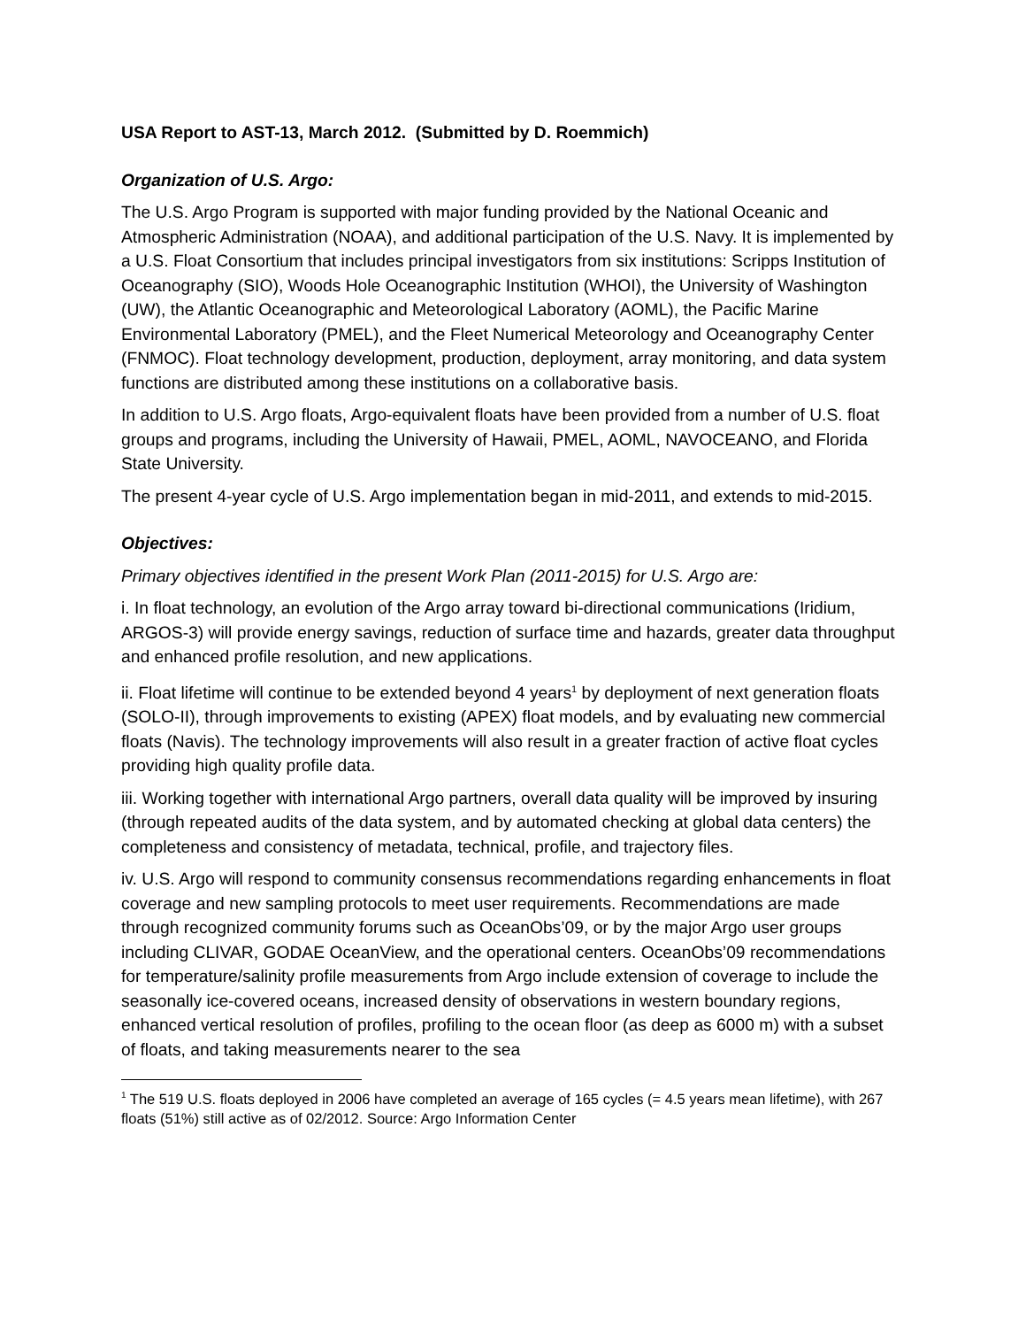USA Report to AST-13, March 2012. (Submitted by D. Roemmich)
Organization of U.S. Argo:
The U.S. Argo Program is supported with major funding provided by the National Oceanic and Atmospheric Administration (NOAA), and additional participation of the U.S. Navy. It is implemented by a U.S. Float Consortium that includes principal investigators from six institutions: Scripps Institution of Oceanography (SIO), Woods Hole Oceanographic Institution (WHOI), the University of Washington (UW), the Atlantic Oceanographic and Meteorological Laboratory (AOML), the Pacific Marine Environmental Laboratory (PMEL), and the Fleet Numerical Meteorology and Oceanography Center (FNMOC). Float technology development, production, deployment, array monitoring, and data system functions are distributed among these institutions on a collaborative basis.
In addition to U.S. Argo floats, Argo-equivalent floats have been provided from a number of U.S. float groups and programs, including the University of Hawaii, PMEL, AOML, NAVOCEANO, and Florida State University.
The present 4-year cycle of U.S. Argo implementation began in mid-2011, and extends to mid-2015.
Objectives:
Primary objectives identified in the present Work Plan (2011-2015) for U.S. Argo are:
i. In float technology, an evolution of the Argo array toward bi-directional communications (Iridium, ARGOS-3) will provide energy savings, reduction of surface time and hazards, greater data throughput and enhanced profile resolution, and new applications.
ii. Float lifetime will continue to be extended beyond 4 years<sup>1</sup> by deployment of next generation floats (SOLO-II), through improvements to existing (APEX) float models, and by evaluating new commercial floats (Navis). The technology improvements will also result in a greater fraction of active float cycles providing high quality profile data.
iii. Working together with international Argo partners, overall data quality will be improved by insuring (through repeated audits of the data system, and by automated checking at global data centers) the completeness and consistency of metadata, technical, profile, and trajectory files.
iv. U.S. Argo will respond to community consensus recommendations regarding enhancements in float coverage and new sampling protocols to meet user requirements. Recommendations are made through recognized community forums such as OceanObs’09, or by the major Argo user groups including CLIVAR, GODAE OceanView, and the operational centers. OceanObs’09 recommendations for temperature/salinity profile measurements from Argo include extension of coverage to include the seasonally ice-covered oceans, increased density of observations in western boundary regions, enhanced vertical resolution of profiles, profiling to the ocean floor (as deep as 6000 m) with a subset of floats, and taking measurements nearer to the sea
<sup>1</sup> The 519 U.S. floats deployed in 2006 have completed an average of 165 cycles (= 4.5 years mean lifetime), with 267 floats (51%) still active as of 02/2012. Source: Argo Information Center